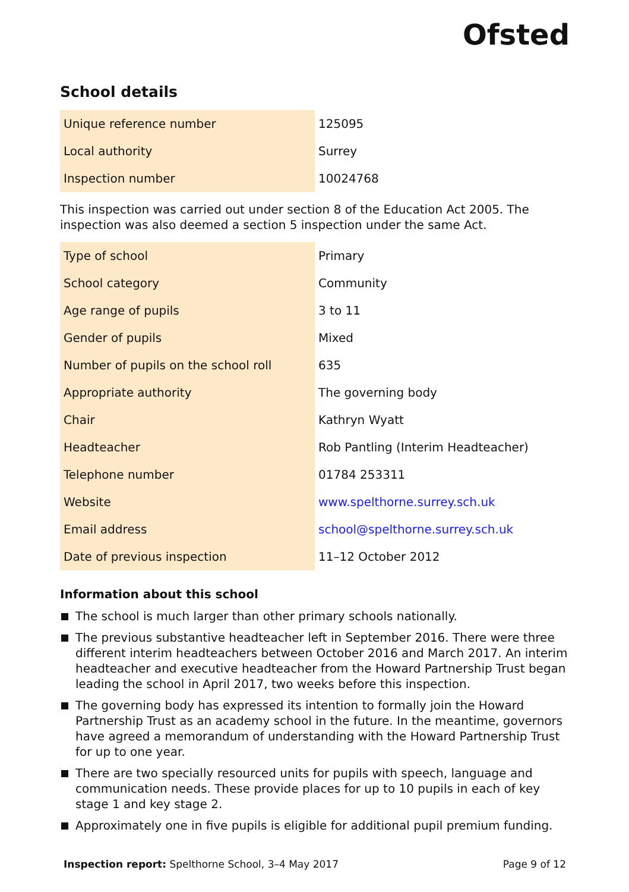Ofsted
School details
| Unique reference number | 125095 |
| Local authority | Surrey |
| Inspection number | 10024768 |
This inspection was carried out under section 8 of the Education Act 2005. The inspection was also deemed a section 5 inspection under the same Act.
| Type of school | Primary |
| School category | Community |
| Age range of pupils | 3 to 11 |
| Gender of pupils | Mixed |
| Number of pupils on the school roll | 635 |
| Appropriate authority | The governing body |
| Chair | Kathryn Wyatt |
| Headteacher | Rob Pantling (Interim Headteacher) |
| Telephone number | 01784 253311 |
| Website | www.spelthorne.surrey.sch.uk |
| Email address | school@spelthorne.surrey.sch.uk |
| Date of previous inspection | 11–12 October 2012 |
Information about this school
The school is much larger than other primary schools nationally.
The previous substantive headteacher left in September 2016. There were three different interim headteachers between October 2016 and March 2017. An interim headteacher and executive headteacher from the Howard Partnership Trust began leading the school in April 2017, two weeks before this inspection.
The governing body has expressed its intention to formally join the Howard Partnership Trust as an academy school in the future. In the meantime, governors have agreed a memorandum of understanding with the Howard Partnership Trust for up to one year.
There are two specially resourced units for pupils with speech, language and communication needs. These provide places for up to 10 pupils in each of key stage 1 and key stage 2.
Approximately one in five pupils is eligible for additional pupil premium funding.
Inspection report: Spelthorne School, 3–4 May 2017 Page 9 of 12